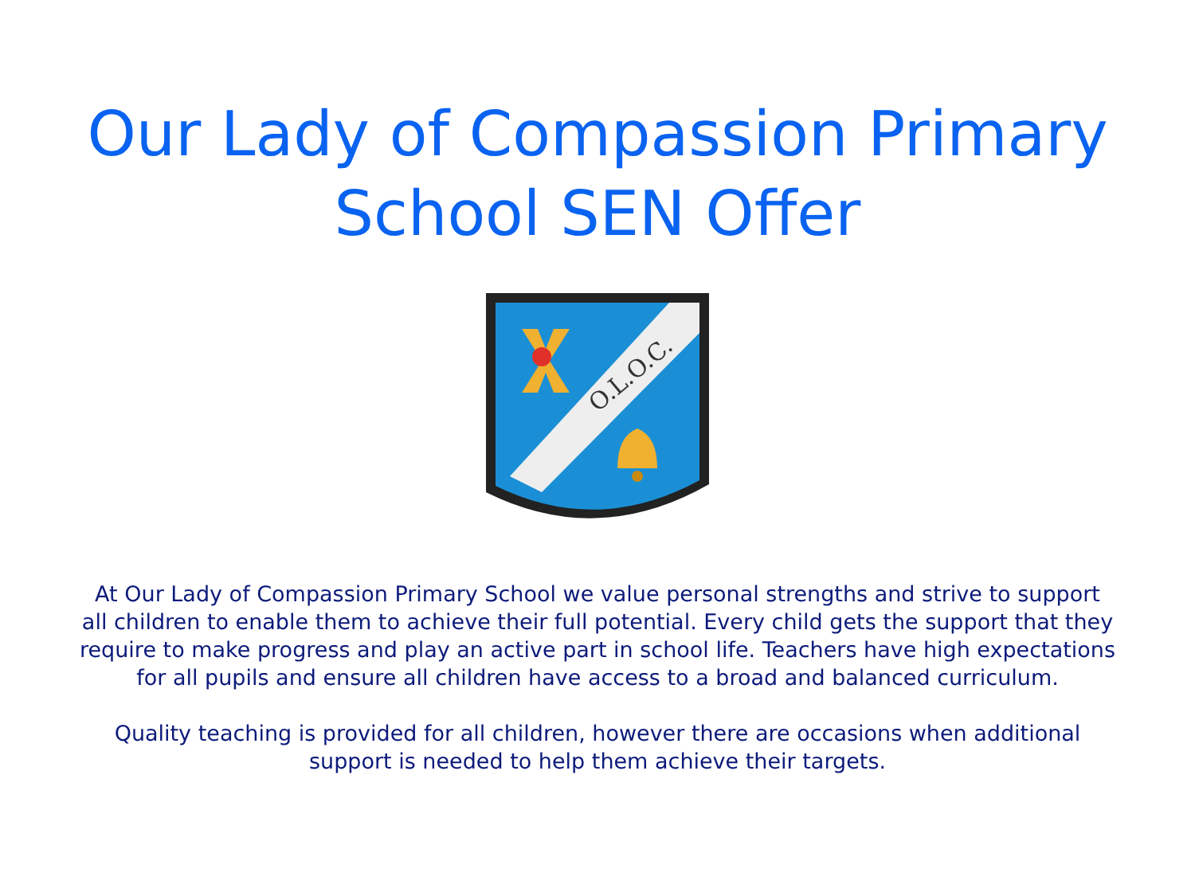Our Lady of Compassion Primary
School SEN Offer
O.L.O.C.
At Our Lady of Compassion Primary School we value personal strengths and strive to support all children to enable them to achieve their full potential. Every child gets the support that they require to make progress and play an active part in school life. Teachers have high expectations for all pupils and ensure all children have access to a broad and balanced curriculum.
Quality teaching is provided for all children, however there are occasions when additional support is needed to help them achieve their targets.